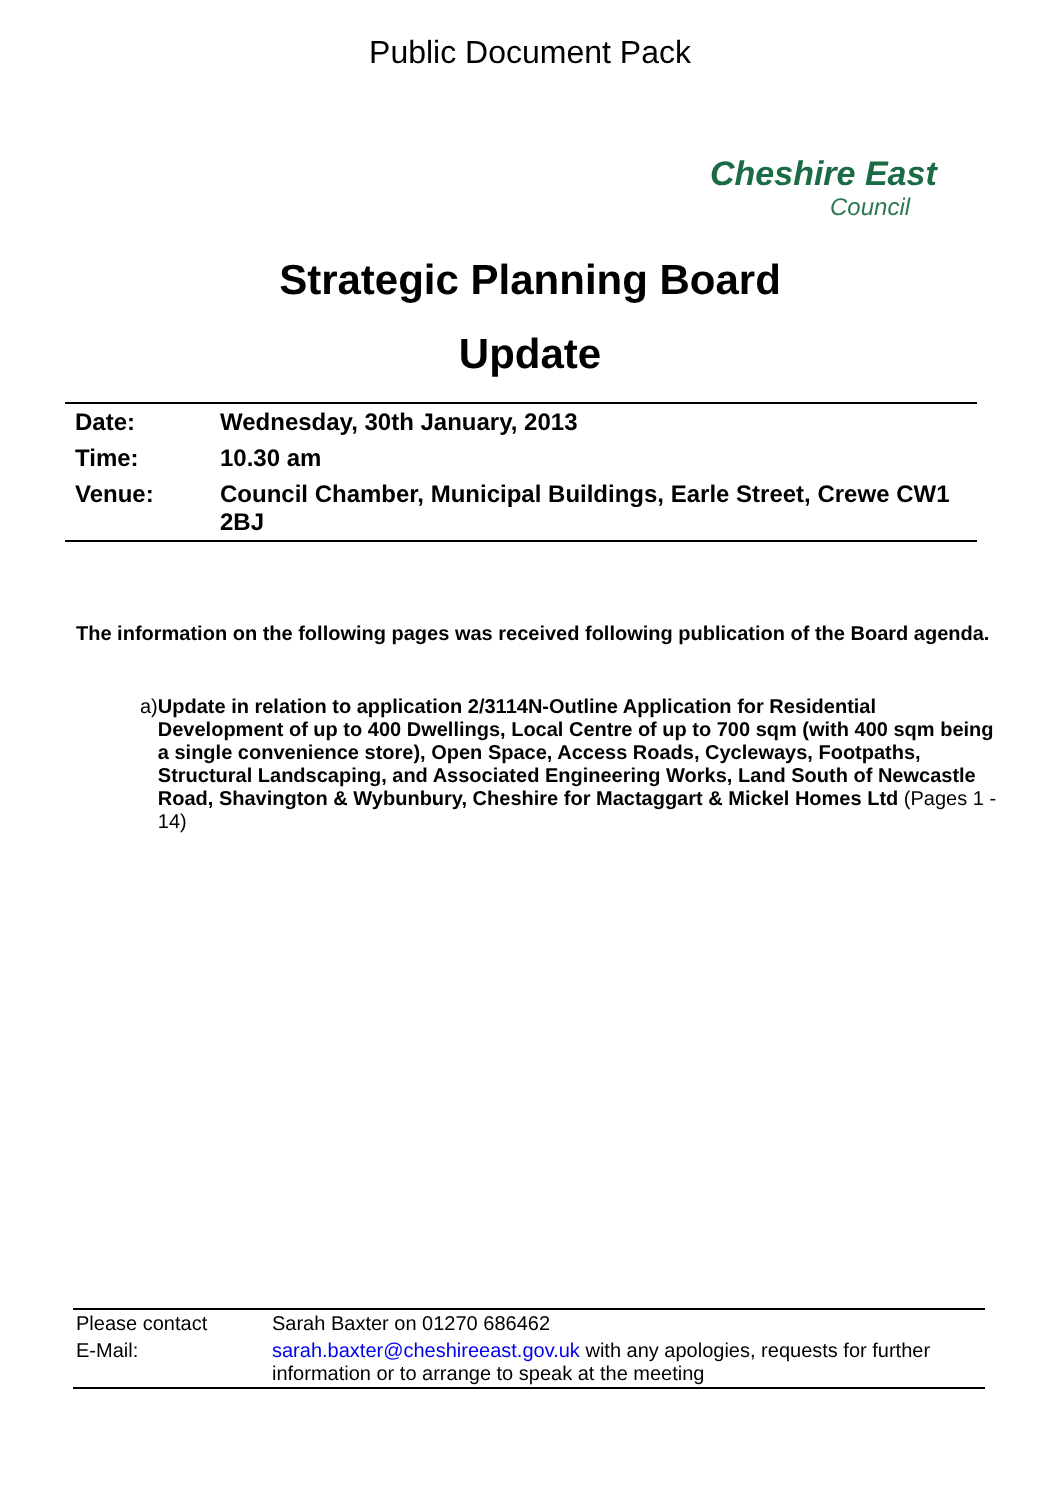Public Document Pack
Cheshire East
Council
Strategic Planning Board
Update
| Date: | Wednesday, 30th January, 2013 |
| Time: | 10.30 am |
| Venue: | Council Chamber, Municipal Buildings, Earle Street, Crewe CW1 2BJ |
The information on the following pages was received following publication of the Board agenda.
a) Update in relation to application 2/3114N-Outline Application for Residential Development of up to 400 Dwellings, Local Centre of up to 700 sqm (with 400 sqm being a single convenience store), Open Space, Access Roads, Cycleways, Footpaths, Structural Landscaping, and Associated Engineering Works, Land South of Newcastle Road, Shavington & Wybunbury, Cheshire for Mactaggart & Mickel Homes Ltd (Pages 1 - 14)
| Please contact | Sarah Baxter on 01270 686462 |
| E-Mail: | sarah.baxter@cheshireeast.gov.uk with any apologies, requests for further information or to arrange to speak at the meeting |